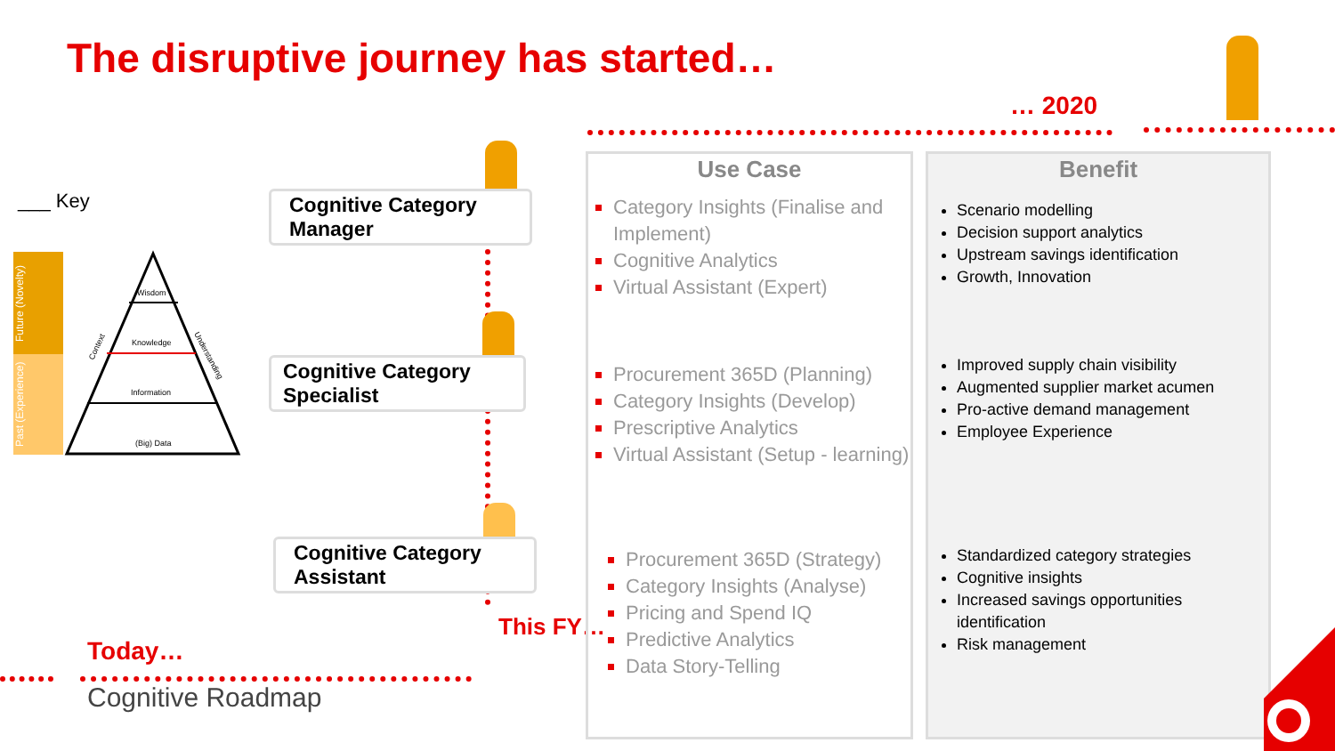The disruptive journey has started…
… 2020
___ Key
Future (Novelty)
Past (Experience)
Wisdom
Knowledge
Information
(Big) Data
Context
Understanding
Cognitive Category Manager
Cognitive Category Specialist
Cognitive Category Assistant
Today…
Cognitive Roadmap
This FY…
Use Case
Category Insights (Finalise and Implement)
Cognitive Analytics
Virtual Assistant (Expert)
Procurement 365D (Planning)
Category Insights (Develop)
Prescriptive Analytics
Virtual Assistant (Setup - learning)
Procurement 365D (Strategy)
Category Insights (Analyse)
Pricing and Spend IQ
Predictive Analytics
Data Story-Telling
Benefit
Scenario modelling
Decision support analytics
Upstream savings identification
Growth, Innovation
Improved supply chain visibility
Augmented supplier market acumen
Pro-active demand management
Employee Experience
Standardized category strategies
Cognitive insights
Increased savings opportunities identification
Risk management